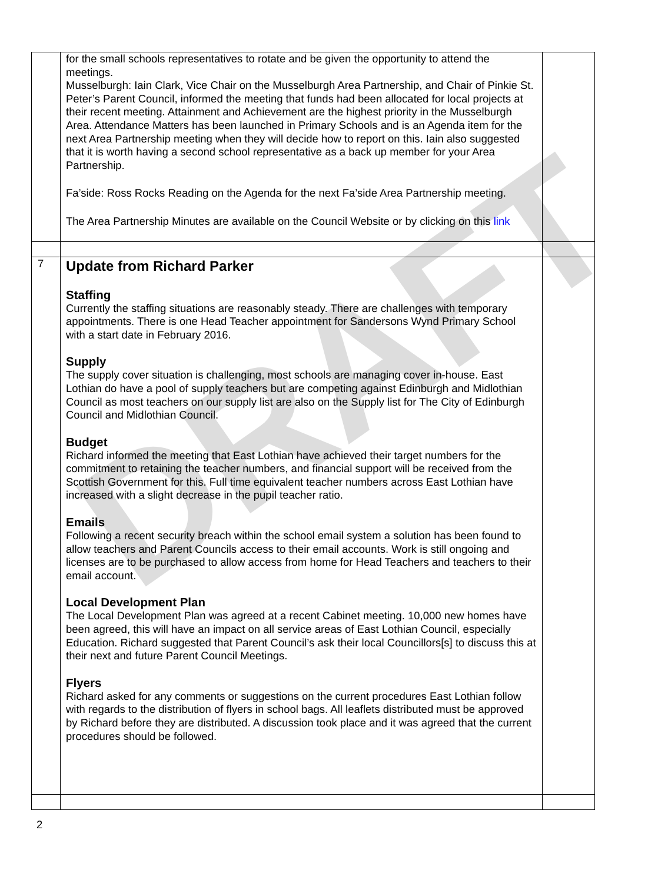DRAFT
| | for the small schools representatives to rotate and be given the opportunity to attend the meetings. Musselburgh: Iain Clark, Vice Chair on the Musselburgh Area Partnership, and Chair of Pinkie St. Peter’s Parent Council, informed the meeting that funds had been allocated for local projects at their recent meeting. Attainment and Achievement are the highest priority in the Musselburgh Area. Attendance Matters has been launched in Primary Schools and is an Agenda item for the next Area Partnership meeting when they will decide how to report on this. Iain also suggested that it is worth having a second school representative as a back up member for your Area Partnership. Fa’side: Ross Rocks Reading on the Agenda for the next Fa’side Area Partnership meeting. The Area Partnership Minutes are available on the Council Website or by clicking on this link | |
| 7 | Update from Richard Parker Staffing Currently the staffing situations are reasonably steady. There are challenges with temporary appointments. There is one Head Teacher appointment for Sandersons Wynd Primary School with a start date in February 2016. Supply The supply cover situation is challenging, most schools are managing cover in-house. East Lothian do have a pool of supply teachers but are competing against Edinburgh and Midlothian Council as most teachers on our supply list are also on the Supply list for The City of Edinburgh Council and Midlothian Council. Budget Richard informed the meeting that East Lothian have achieved their target numbers for the commitment to retaining the teacher numbers, and financial support will be received from the Scottish Government for this. Full time equivalent teacher numbers across East Lothian have increased with a slight decrease in the pupil teacher ratio. Emails Following a recent security breach within the school email system a solution has been found to allow teachers and Parent Councils access to their email accounts. Work is still ongoing and licenses are to be purchased to allow access from home for Head Teachers and teachers to their email account. Local Development Plan The Local Development Plan was agreed at a recent Cabinet meeting. 10,000 new homes have been agreed, this will have an impact on all service areas of East Lothian Council, especially Education. Richard suggested that Parent Council’s ask their local Councillors[s] to discuss this at their next and future Parent Council Meetings. Flyers Richard asked for any comments or suggestions on the current procedures East Lothian follow with regards to the distribution of flyers in school bags. All leaflets distributed must be approved by Richard before they are distributed. A discussion took place and it was agreed that the current procedures should be followed. | |
2